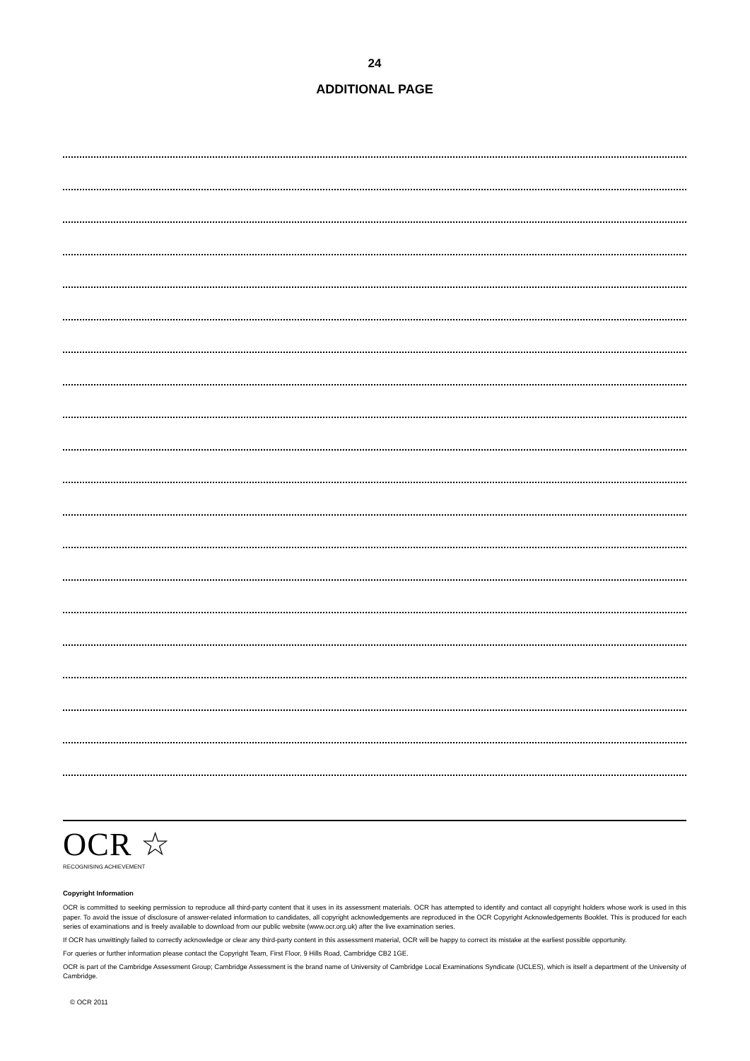24
ADDITIONAL PAGE
OCR ☆
RECOGNISING ACHIEVEMENT
Copyright Information
OCR is committed to seeking permission to reproduce all third-party content that it uses in its assessment materials. OCR has attempted to identify and contact all copyright holders whose work is used in this paper. To avoid the issue of disclosure of answer-related information to candidates, all copyright acknowledgements are reproduced in the OCR Copyright Acknowledgements Booklet. This is produced for each series of examinations and is freely available to download from our public website (www.ocr.org.uk) after the live examination series.
If OCR has unwittingly failed to correctly acknowledge or clear any third-party content in this assessment material, OCR will be happy to correct its mistake at the earliest possible opportunity.
For queries or further information please contact the Copyright Team, First Floor, 9 Hills Road, Cambridge CB2 1GE.
OCR is part of the Cambridge Assessment Group; Cambridge Assessment is the brand name of University of Cambridge Local Examinations Syndicate (UCLES), which is itself a department of the University of Cambridge.
© OCR 2011